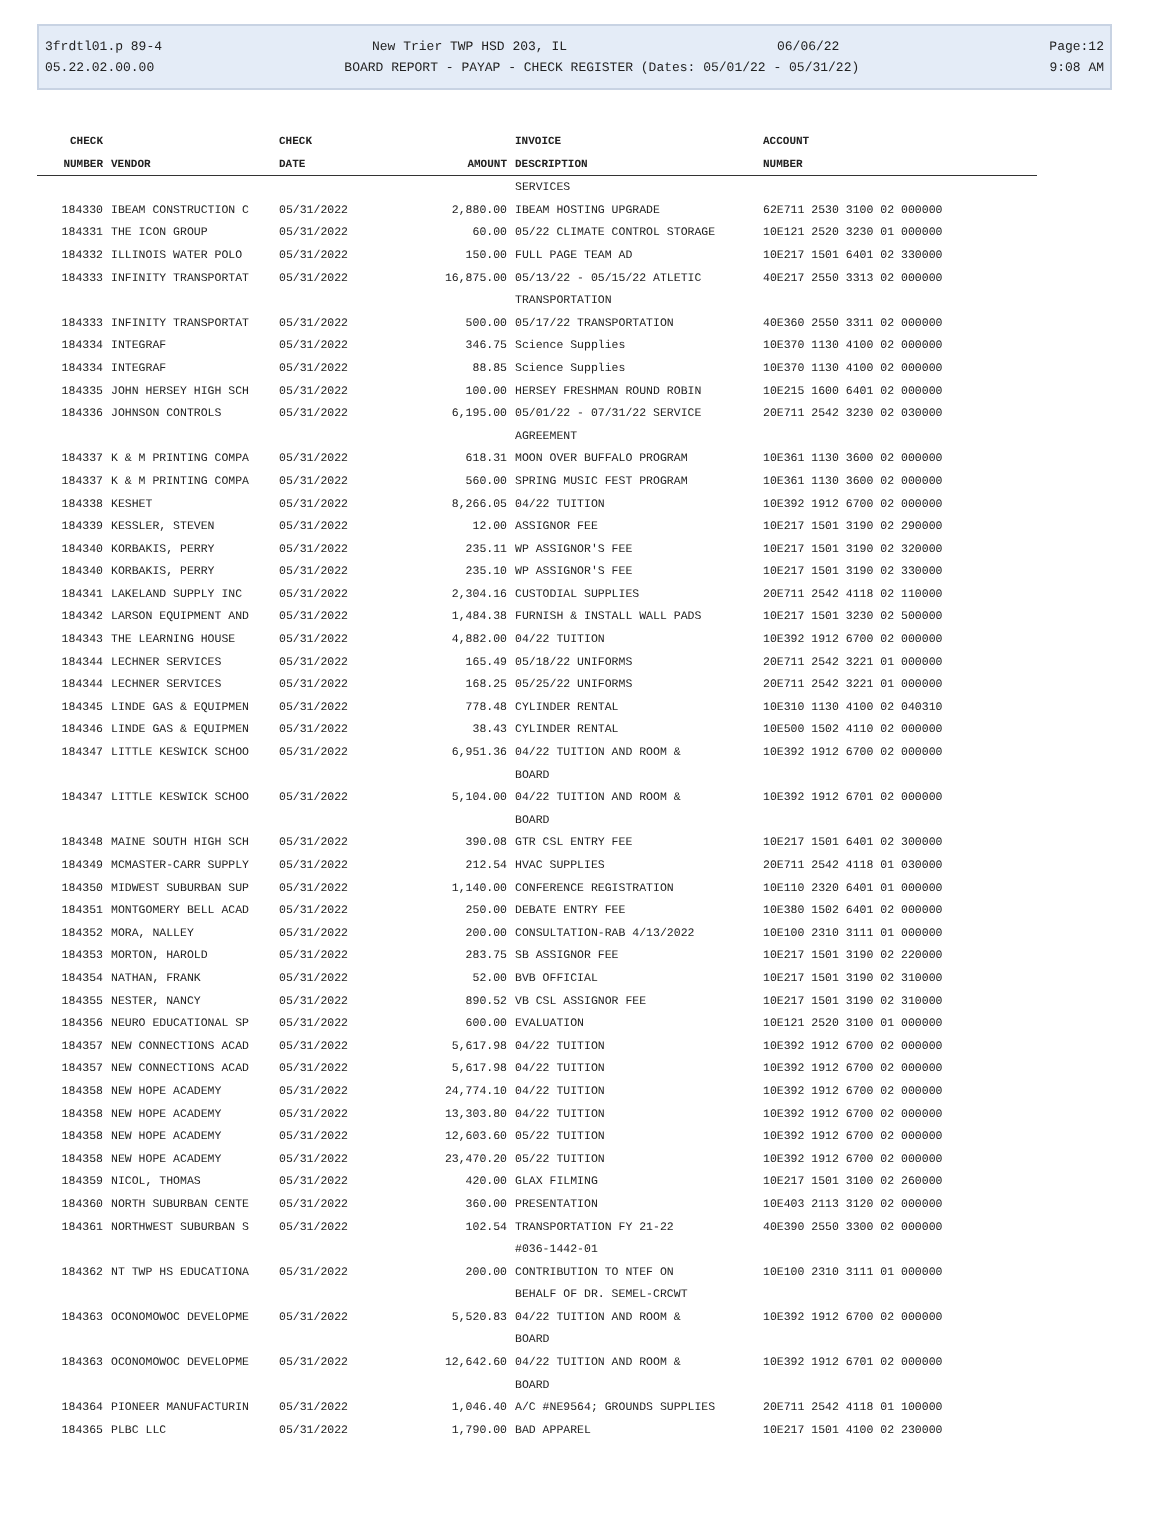3frdtl01.p 89-4 New Trier TWP HSD 203, IL 06/06/22 Page:12
05.22.02.00.00 BOARD REPORT - PAYAP - CHECK REGISTER (Dates: 05/01/22 - 05/31/22) 9:08 AM
| CHECK | | CHECK | | INVOICE | ACCOUNT |
| --- | --- | --- | --- | --- | --- |
| NUMBER | VENDOR | DATE | AMOUNT | DESCRIPTION | NUMBER |
| | | | | SERVICES | |
| 184330 | IBEAM CONSTRUCTION C | 05/31/2022 | 2,880.00 | IBEAM HOSTING UPGRADE | 62E711 2530 3100 02 000000 |
| 184331 | THE ICON GROUP | 05/31/2022 | 60.00 | 05/22 CLIMATE CONTROL STORAGE | 10E121 2520 3230 01 000000 |
| 184332 | ILLINOIS WATER POLO | 05/31/2022 | 150.00 | FULL PAGE TEAM AD | 10E217 1501 6401 02 330000 |
| 184333 | INFINITY TRANSPORTAT | 05/31/2022 | 16,875.00 | 05/13/22 - 05/15/22 ATLETIC TRANSPORTATION | 40E217 2550 3313 02 000000 |
| 184333 | INFINITY TRANSPORTAT | 05/31/2022 | 500.00 | 05/17/22 TRANSPORTATION | 40E360 2550 3311 02 000000 |
| 184334 | INTEGRAF | 05/31/2022 | 346.75 | Science Supplies | 10E370 1130 4100 02 000000 |
| 184334 | INTEGRAF | 05/31/2022 | 88.85 | Science Supplies | 10E370 1130 4100 02 000000 |
| 184335 | JOHN HERSEY HIGH SCH | 05/31/2022 | 100.00 | HERSEY FRESHMAN ROUND ROBIN | 10E215 1600 6401 02 000000 |
| 184336 | JOHNSON CONTROLS | 05/31/2022 | 6,195.00 | 05/01/22 - 07/31/22 SERVICE AGREEMENT | 20E711 2542 3230 02 030000 |
| 184337 | K & M PRINTING COMPA | 05/31/2022 | 618.31 | MOON OVER BUFFALO PROGRAM | 10E361 1130 3600 02 000000 |
| 184337 | K & M PRINTING COMPA | 05/31/2022 | 560.00 | SPRING MUSIC FEST PROGRAM | 10E361 1130 3600 02 000000 |
| 184338 | KESHET | 05/31/2022 | 8,266.05 | 04/22 TUITION | 10E392 1912 6700 02 000000 |
| 184339 | KESSLER, STEVEN | 05/31/2022 | 12.00 | ASSIGNOR FEE | 10E217 1501 3190 02 290000 |
| 184340 | KORBAKIS, PERRY | 05/31/2022 | 235.11 | WP ASSIGNOR'S FEE | 10E217 1501 3190 02 320000 |
| 184340 | KORBAKIS, PERRY | 05/31/2022 | 235.10 | WP ASSIGNOR'S FEE | 10E217 1501 3190 02 330000 |
| 184341 | LAKELAND SUPPLY INC | 05/31/2022 | 2,304.16 | CUSTODIAL SUPPLIES | 20E711 2542 4118 02 110000 |
| 184342 | LARSON EQUIPMENT AND | 05/31/2022 | 1,484.38 | FURNISH & INSTALL WALL PADS | 10E217 1501 3230 02 500000 |
| 184343 | THE LEARNING HOUSE | 05/31/2022 | 4,882.00 | 04/22 TUITION | 10E392 1912 6700 02 000000 |
| 184344 | LECHNER SERVICES | 05/31/2022 | 165.49 | 05/18/22 UNIFORMS | 20E711 2542 3221 01 000000 |
| 184344 | LECHNER SERVICES | 05/31/2022 | 168.25 | 05/25/22 UNIFORMS | 20E711 2542 3221 01 000000 |
| 184345 | LINDE GAS & EQUIPMEN | 05/31/2022 | 778.48 | CYLINDER RENTAL | 10E310 1130 4100 02 040310 |
| 184346 | LINDE GAS & EQUIPMEN | 05/31/2022 | 38.43 | CYLINDER RENTAL | 10E500 1502 4110 02 000000 |
| 184347 | LITTLE KESWICK SCHOO | 05/31/2022 | 6,951.36 | 04/22 TUITION AND ROOM & BOARD | 10E392 1912 6700 02 000000 |
| 184347 | LITTLE KESWICK SCHOO | 05/31/2022 | 5,104.00 | 04/22 TUITION AND ROOM & BOARD | 10E392 1912 6701 02 000000 |
| 184348 | MAINE SOUTH HIGH SCH | 05/31/2022 | 390.08 | GTR CSL ENTRY FEE | 10E217 1501 6401 02 300000 |
| 184349 | MCMASTER-CARR SUPPLY | 05/31/2022 | 212.54 | HVAC SUPPLIES | 20E711 2542 4118 01 030000 |
| 184350 | MIDWEST SUBURBAN SUP | 05/31/2022 | 1,140.00 | CONFERENCE REGISTRATION | 10E110 2320 6401 01 000000 |
| 184351 | MONTGOMERY BELL ACAD | 05/31/2022 | 250.00 | DEBATE ENTRY FEE | 10E380 1502 6401 02 000000 |
| 184352 | MORA, NALLEY | 05/31/2022 | 200.00 | CONSULTATION-RAB 4/13/2022 | 10E100 2310 3111 01 000000 |
| 184353 | MORTON, HAROLD | 05/31/2022 | 283.75 | SB ASSIGNOR FEE | 10E217 1501 3190 02 220000 |
| 184354 | NATHAN, FRANK | 05/31/2022 | 52.00 | BVB OFFICIAL | 10E217 1501 3190 02 310000 |
| 184355 | NESTER, NANCY | 05/31/2022 | 890.52 | VB CSL ASSIGNOR FEE | 10E217 1501 3190 02 310000 |
| 184356 | NEURO EDUCATIONAL SP | 05/31/2022 | 600.00 | EVALUATION | 10E121 2520 3100 01 000000 |
| 184357 | NEW CONNECTIONS ACAD | 05/31/2022 | 5,617.98 | 04/22 TUITION | 10E392 1912 6700 02 000000 |
| 184357 | NEW CONNECTIONS ACAD | 05/31/2022 | 5,617.98 | 04/22 TUITION | 10E392 1912 6700 02 000000 |
| 184358 | NEW HOPE ACADEMY | 05/31/2022 | 24,774.10 | 04/22 TUITION | 10E392 1912 6700 02 000000 |
| 184358 | NEW HOPE ACADEMY | 05/31/2022 | 13,303.80 | 04/22 TUITION | 10E392 1912 6700 02 000000 |
| 184358 | NEW HOPE ACADEMY | 05/31/2022 | 12,603.60 | 05/22 TUITION | 10E392 1912 6700 02 000000 |
| 184358 | NEW HOPE ACADEMY | 05/31/2022 | 23,470.20 | 05/22 TUITION | 10E392 1912 6700 02 000000 |
| 184359 | NICOL, THOMAS | 05/31/2022 | 420.00 | GLAX FILMING | 10E217 1501 3100 02 260000 |
| 184360 | NORTH SUBURBAN CENTE | 05/31/2022 | 360.00 | PRESENTATION | 10E403 2113 3120 02 000000 |
| 184361 | NORTHWEST SUBURBAN S | 05/31/2022 | 102.54 | TRANSPORTATION FY 21-22 #036-1442-01 | 40E390 2550 3300 02 000000 |
| 184362 | NT TWP HS EDUCATIONA | 05/31/2022 | 200.00 | CONTRIBUTION TO NTEF ON BEHALF OF DR. SEMEL-CRCWT | 10E100 2310 3111 01 000000 |
| 184363 | OCONOMOWOC DEVELOPME | 05/31/2022 | 5,520.83 | 04/22 TUITION AND ROOM & BOARD | 10E392 1912 6700 02 000000 |
| 184363 | OCONOMOWOC DEVELOPME | 05/31/2022 | 12,642.60 | 04/22 TUITION AND ROOM & BOARD | 10E392 1912 6701 02 000000 |
| 184364 | PIONEER MANUFACTURIN | 05/31/2022 | 1,046.40 | A/C #NE9564; GROUNDS SUPPLIES | 20E711 2542 4118 01 100000 |
| 184365 | PLBC LLC | 05/31/2022 | 1,790.00 | BAD APPAREL | 10E217 1501 4100 02 230000 |